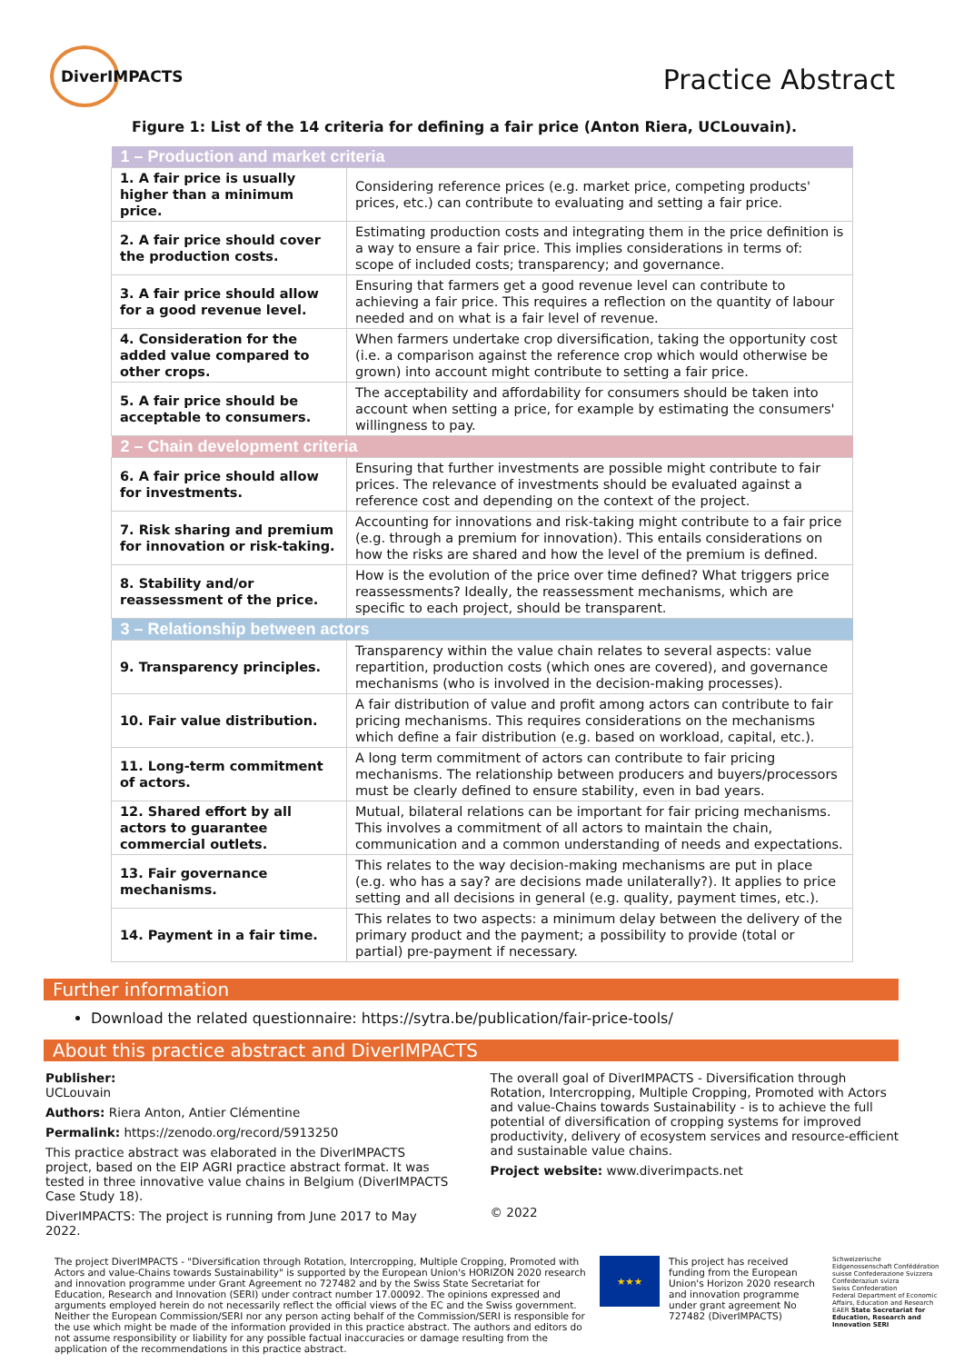DiverIMPACTS
Practice Abstract
Figure 1: List of the 14 criteria for defining a fair price (Anton Riera, UCLouvain).
| 1 – Production and market criteria | |
| --- | --- |
| 1. A fair price is usually higher than a minimum price. | Considering reference prices (e.g. market price, competing products' prices, etc.) can contribute to evaluating and setting a fair price. |
| 2. A fair price should cover the production costs. | Estimating production costs and integrating them in the price definition is a way to ensure a fair price. This implies considerations in terms of: scope of included costs; transparency; and governance. |
| 3. A fair price should allow for a good revenue level. | Ensuring that farmers get a good revenue level can contribute to achieving a fair price. This requires a reflection on the quantity of labour needed and on what is a fair level of revenue. |
| 4. Consideration for the added value compared to other crops. | When farmers undertake crop diversification, taking the opportunity cost (i.e. a comparison against the reference crop which would otherwise be grown) into account might contribute to setting a fair price. |
| 5. A fair price should be acceptable to consumers. | The acceptability and affordability for consumers should be taken into account when setting a price, for example by estimating the consumers' willingness to pay. |
| 2 – Chain development criteria | |
| 6. A fair price should allow for investments. | Ensuring that further investments are possible might contribute to fair prices. The relevance of investments should be evaluated against a reference cost and depending on the context of the project. |
| 7. Risk sharing and premium for innovation or risk-taking. | Accounting for innovations and risk-taking might contribute to a fair price (e.g. through a premium for innovation). This entails considerations on how the risks are shared and how the level of the premium is defined. |
| 8. Stability and/or reassessment of the price. | How is the evolution of the price over time defined? What triggers price reassessments? Ideally, the reassessment mechanisms, which are specific to each project, should be transparent. |
| 3 – Relationship between actors | |
| 9. Transparency principles. | Transparency within the value chain relates to several aspects: value repartition, production costs (which ones are covered), and governance mechanisms (who is involved in the decision-making processes). |
| 10. Fair value distribution. | A fair distribution of value and profit among actors can contribute to fair pricing mechanisms. This requires considerations on the mechanisms which define a fair distribution (e.g. based on workload, capital, etc.). |
| 11. Long-term commitment of actors. | A long term commitment of actors can contribute to fair pricing mechanisms. The relationship between producers and buyers/processors must be clearly defined to ensure stability, even in bad years. |
| 12. Shared effort by all actors to guarantee commercial outlets. | Mutual, bilateral relations can be important for fair pricing mechanisms. This involves a commitment of all actors to maintain the chain, communication and a common understanding of needs and expectations. |
| 13. Fair governance mechanisms. | This relates to the way decision-making mechanisms are put in place (e.g. who has a say? are decisions made unilaterally?). It applies to price setting and all decisions in general (e.g. quality, payment times, etc.). |
| 14. Payment in a fair time. | This relates to two aspects: a minimum delay between the delivery of the primary product and the payment; a possibility to provide (total or partial) pre-payment if necessary. |
Further information
Download the related questionnaire: https://sytra.be/publication/fair-price-tools/
About this practice abstract and DiverIMPACTS
Publisher:
UCLouvain
Authors: Riera Anton, Antier Clémentine
Permalink: https://zenodo.org/record/5913250
This practice abstract was elaborated in the DiverIMPACTS project, based on the EIP AGRI practice abstract format. It was tested in three innovative value chains in Belgium (DiverIMPACTS Case Study 18).
DiverIMPACTS: The project is running from June 2017 to May 2022.
The overall goal of DiverIMPACTS - Diversification through Rotation, Intercropping, Multiple Cropping, Promoted with Actors and value-Chains towards Sustainability - is to achieve the full potential of diversification of cropping systems for improved productivity, delivery of ecosystem services and resource-efficient and sustainable value chains.
Project website: www.diverimpacts.net
© 2022
The project DiverIMPACTS - "Diversification through Rotation, Intercropping, Multiple Cropping, Promoted with Actors and value-Chains towards Sustainability" is supported by the European Union's HORIZON 2020 research and innovation programme under Grant Agreement no 727482 and by the Swiss State Secretariat for Education, Research and Innovation (SERI) under contract number 17.00092. The opinions expressed and arguments employed herein do not necessarily reflect the official views of the EC and the Swiss government. Neither the European Commission/SERI nor any person acting behalf of the Commission/SERI is responsible for the use which might be made of the information provided in this practice abstract. The authors and editors do not assume responsibility or liability for any possible factual inaccuracies or damage resulting from the application of the recommendations in this practice abstract.
★★★
This project has received funding from the European Union's Horizon 2020 research and innovation programme under grant agreement No 727482 (DiverIMPACTS)
Schweizerische Eidgenossenschaft Confédération suisse Confederazione Svizzera Confederaziun svizra
Swiss Confederation
Federal Department of Economic Affairs, Education and Research EAER State Secretariat for Education, Research and Innovation SERI